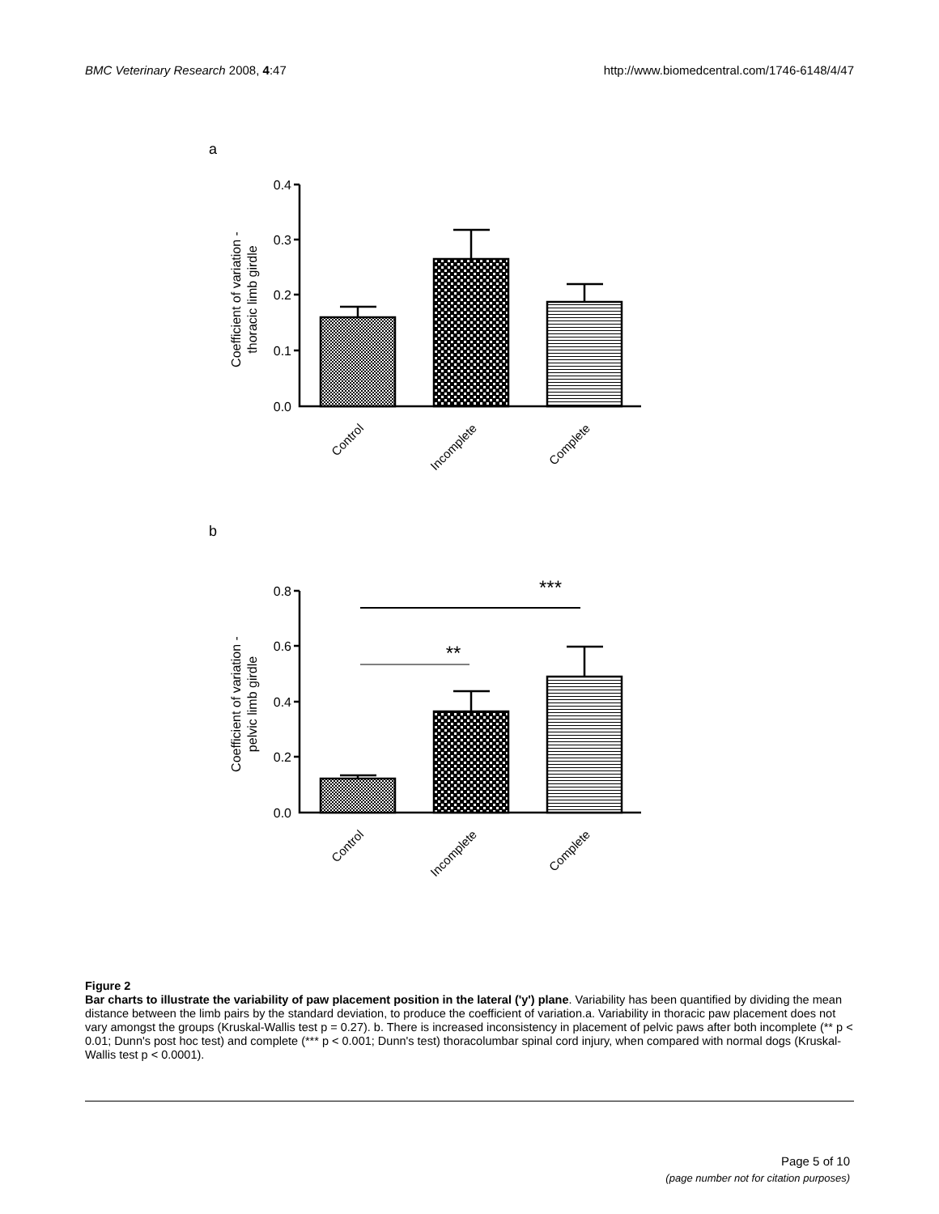BMC Veterinary Research 2008, 4:47 http://www.biomedcentral.com/1746-6148/4/47
a
0.4
0.3
0.2
0.1
0.0
Coefficient of variation -
thoracic limb girdle
Control
Incomplete
Complete
b
***
**
0.8
0.6
0.4
0.2
0.0
Coefficient of variation -
pelvic limb girdle
Control
Incomplete
Complete
Figure 2
Bar charts to illustrate the variability of paw placement position in the lateral ('y') plane. Variability has been quantified by dividing the mean distance between the limb pairs by the standard deviation, to produce the coefficient of variation.a. Variability in thoracic paw placement does not vary amongst the groups (Kruskal-Wallis test p = 0.27). b. There is increased inconsistency in placement of pelvic paws after both incomplete (** p < 0.01; Dunn's post hoc test) and complete (*** p < 0.001; Dunn's test) thoracolumbar spinal cord injury, when compared with normal dogs (Kruskal-Wallis test p < 0.0001).
Page 5 of 10
(page number not for citation purposes)